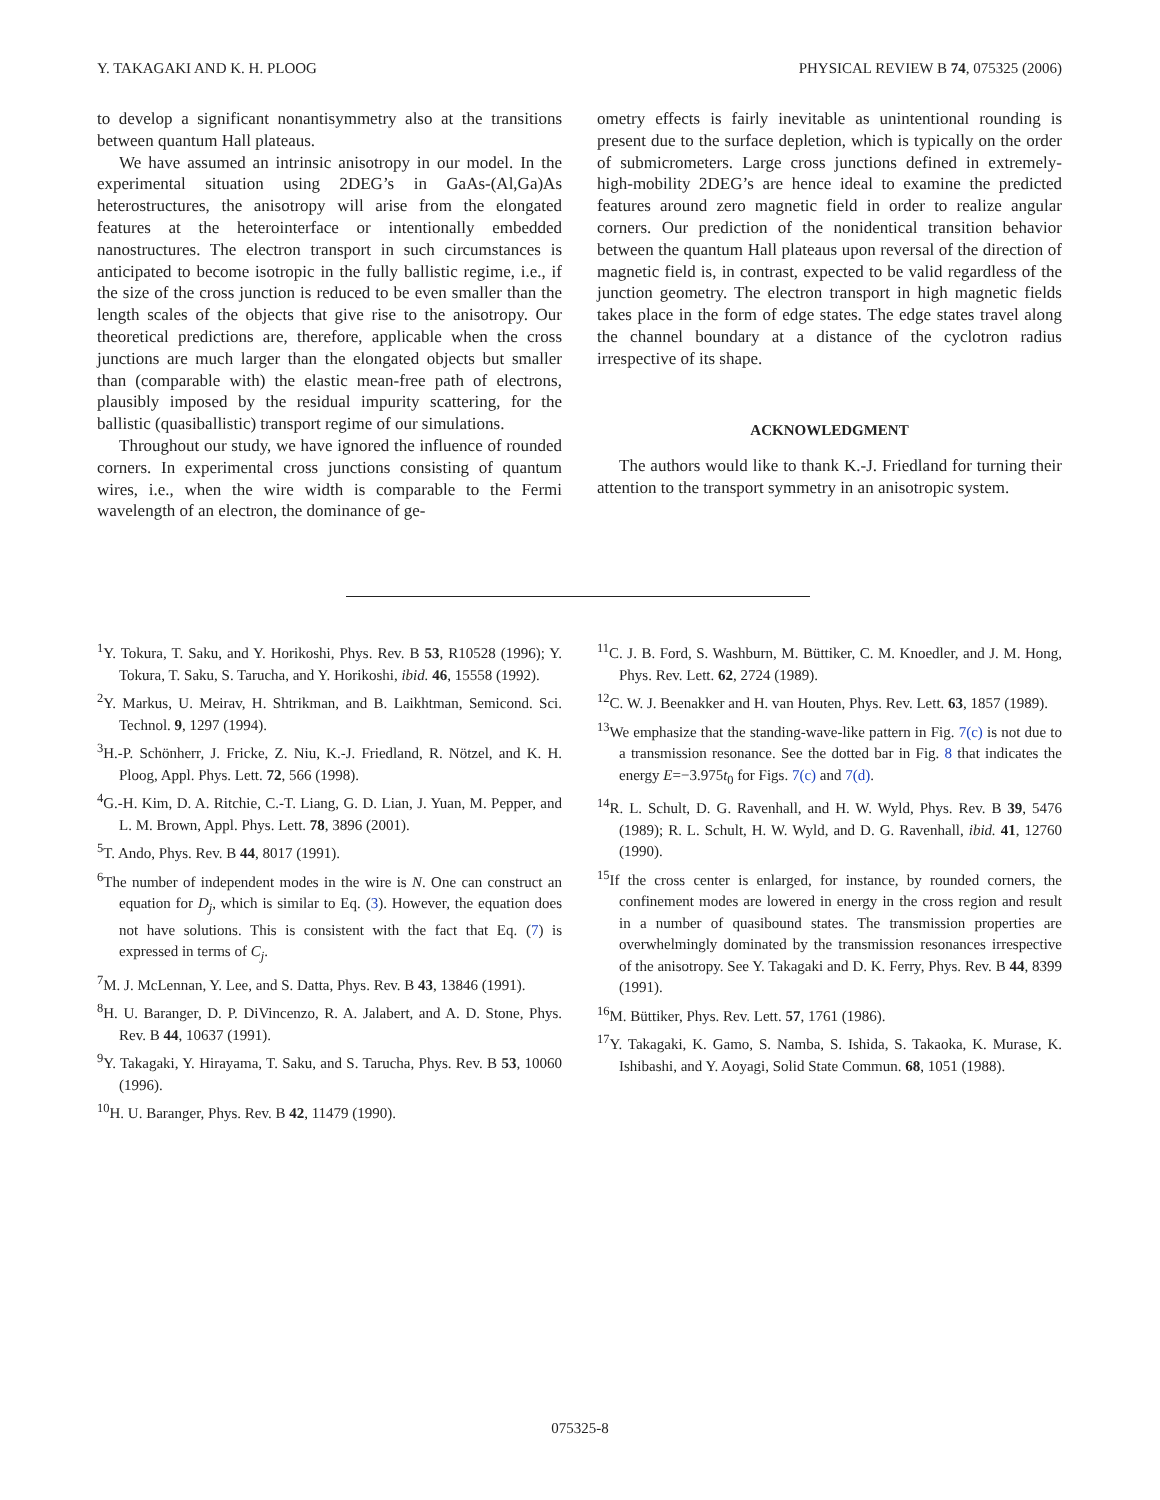Y. TAKAGAKI AND K. H. PLOOG PHYSICAL REVIEW B 74, 075325 (2006)
to develop a significant nonantisymmetry also at the transitions between quantum Hall plateaus.
We have assumed an intrinsic anisotropy in our model. In the experimental situation using 2DEG’s in GaAs-(Al,Ga)As heterostructures, the anisotropy will arise from the elongated features at the heterointerface or intentionally embedded nanostructures. The electron transport in such circumstances is anticipated to become isotropic in the fully ballistic regime, i.e., if the size of the cross junction is reduced to be even smaller than the length scales of the objects that give rise to the anisotropy. Our theoretical predictions are, therefore, applicable when the cross junctions are much larger than the elongated objects but smaller than (comparable with) the elastic mean-free path of electrons, plausibly imposed by the residual impurity scattering, for the ballistic (quasiballistic) transport regime of our simulations.
Throughout our study, we have ignored the influence of rounded corners. In experimental cross junctions consisting of quantum wires, i.e., when the wire width is comparable to the Fermi wavelength of an electron, the dominance of ge-
ometry effects is fairly inevitable as unintentional rounding is present due to the surface depletion, which is typically on the order of submicrometers. Large cross junctions defined in extremely-high-mobility 2DEG’s are hence ideal to examine the predicted features around zero magnetic field in order to realize angular corners. Our prediction of the nonidentical transition behavior between the quantum Hall plateaus upon reversal of the direction of magnetic field is, in contrast, expected to be valid regardless of the junction geometry. The electron transport in high magnetic fields takes place in the form of edge states. The edge states travel along the channel boundary at a distance of the cyclotron radius irrespective of its shape.
ACKNOWLEDGMENT
The authors would like to thank K.-J. Friedland for turning their attention to the transport symmetry in an anisotropic system.
<sup>1</sup> Y. Tokura, T. Saku, and Y. Horikoshi, Phys. Rev. B 53, R10528 (1996); Y. Tokura, T. Saku, S. Tarucha, and Y. Horikoshi, ibid. 46, 15558 (1992).
<sup>2</sup> Y. Markus, U. Meirav, H. Shtrikman, and B. Laikhtman, Semicond. Sci. Technol. 9, 1297 (1994).
<sup>3</sup>H.-P. Schönherr, J. Fricke, Z. Niu, K.-J. Friedland, R. Nötzel, and K. H. Ploog, Appl. Phys. Lett. 72, 566 (1998).
<sup>4</sup> G.-H. Kim, D. A. Ritchie, C.-T. Liang, G. D. Lian, J. Yuan, M. Pepper, and L. M. Brown, Appl. Phys. Lett. 78, 3896 (2001).
<sup>5</sup> T. Ando, Phys. Rev. B 44, 8017 (1991).
<sup>6</sup> The number of independent modes in the wire is N. One can construct an equation for D<sub>j</sub>, which is similar to Eq. (3). However, the equation does not have solutions. This is consistent with the fact that Eq. (7) is expressed in terms of C<sub>j</sub>.
<sup>7</sup> M. J. McLennan, Y. Lee, and S. Datta, Phys. Rev. B 43, 13846 (1991).
<sup>8</sup>H. U. Baranger, D. P. DiVincenzo, R. A. Jalabert, and A. D. Stone, Phys. Rev. B 44, 10637 (1991).
<sup>9</sup> Y. Takagaki, Y. Hirayama, T. Saku, and S. Tarucha, Phys. Rev. B 53, 10060 (1996).
<sup>10</sup>H. U. Baranger, Phys. Rev. B 42, 11479 (1990).
<sup>11</sup>C. J. B. Ford, S. Washburn, M. Büttiker, C. M. Knoedler, and J. M. Hong, Phys. Rev. Lett. 62, 2724 (1989).
<sup>12</sup>C. W. J. Beenakker and H. van Houten, Phys. Rev. Lett. 63, 1857 (1989).
<sup>13</sup> We emphasize that the standing-wave-like pattern in Fig. 7(c) is not due to a transmission resonance. See the dotted bar in Fig. 8 that indicates the energy E=−3.975t<sub>0</sub> for Figs. 7(c) and 7(d).
<sup>14</sup> R. L. Schult, D. G. Ravenhall, and H. W. Wyld, Phys. Rev. B 39, 5476 (1989); R. L. Schult, H. W. Wyld, and D. G. Ravenhall, ibid. 41, 12760 (1990).
<sup>15</sup> If the cross center is enlarged, for instance, by rounded corners, the confinement modes are lowered in energy in the cross region and result in a number of quasibound states. The transmission properties are overwhelmingly dominated by the transmission resonances irrespective of the anisotropy. See Y. Takagaki and D. K. Ferry, Phys. Rev. B 44, 8399 (1991).
<sup>16</sup> M. Büttiker, Phys. Rev. Lett. 57, 1761 (1986).
<sup>17</sup> Y. Takagaki, K. Gamo, S. Namba, S. Ishida, S. Takaoka, K. Murase, K. Ishibashi, and Y. Aoyagi, Solid State Commun. 68, 1051 (1988).
075325-8